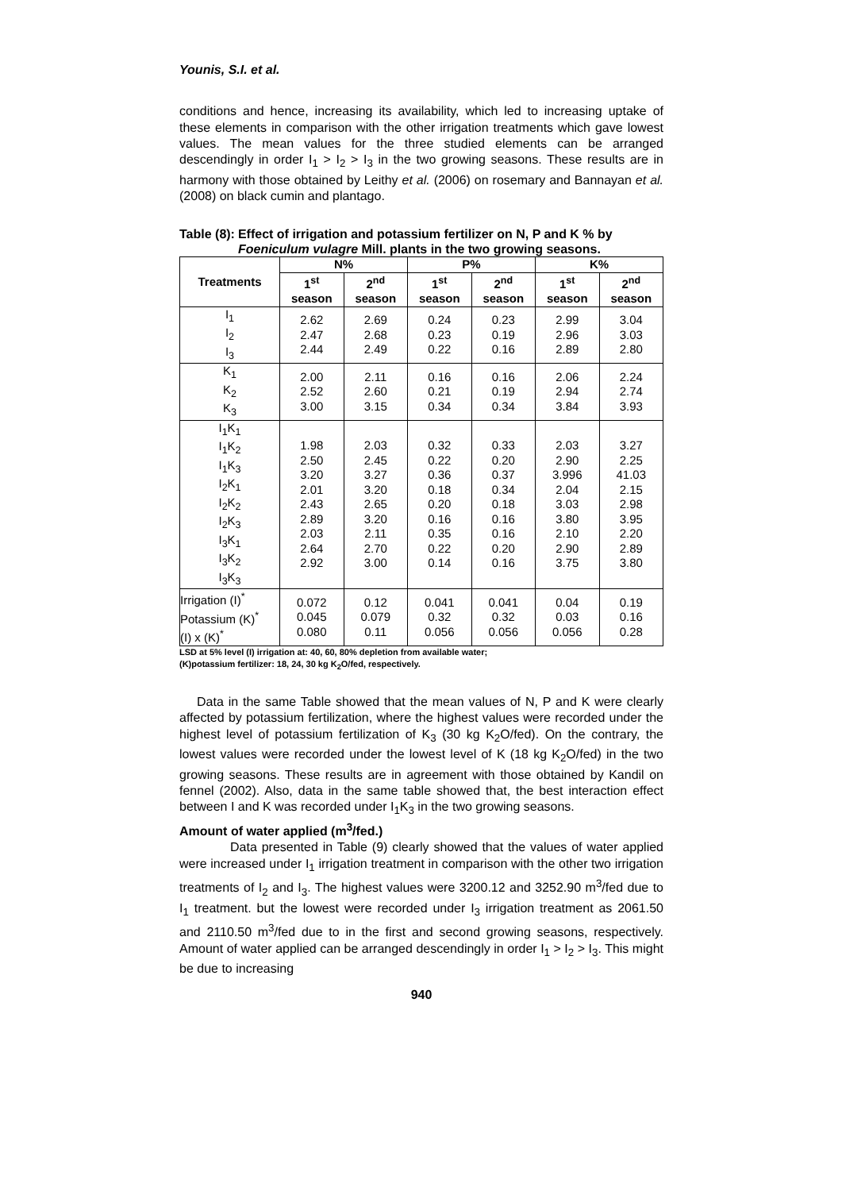Younis, S.I. et al.
conditions and hence, increasing its availability, which led to increasing uptake of these elements in comparison with the other irrigation treatments which gave lowest values. The mean values for the three studied elements can be arranged descendingly in order I<sub>1</sub> > I<sub>2</sub> > I<sub>3</sub> in the two growing seasons. These results are in harmony with those obtained by Leithy et al. (2006) on rosemary and Bannayan et al. (2008) on black cumin and plantago.
Table (8): Effect of irrigation and potassium fertilizer on N, P and K % by Foeniculum vulagre Mill. plants in the two growing seasons.
| Treatments | N% | | P% | | K% | |
| --- | --- | --- | --- | --- | --- | --- |
| | 1<sup>st</sup> season | 2<sup>nd</sup> season | 1<sup>st</sup> season | 2<sup>nd</sup> season | 1<sup>st</sup> season | 2<sup>nd</sup> season |
| I<sub>1</sub> I<sub>2</sub> I<sub>3</sub> | 2.62 2.47 2.44 | 2.69 2.68 2.49 | 0.24 0.23 0.22 | 0.23 0.19 0.16 | 2.99 2.96 2.89 | 3.04 3.03 2.80 |
| K<sub>1</sub> K<sub>2</sub> K<sub>3</sub> | 2.00 2.52 3.00 | 2.11 2.60 3.15 | 0.16 0.21 0.34 | 0.16 0.19 0.34 | 2.06 2.94 3.84 | 2.24 2.74 3.93 |
| I<sub>1</sub>K<sub>1</sub> I<sub>1</sub>K<sub>2</sub> I<sub>1</sub>K<sub>3</sub> I<sub>2</sub>K<sub>1</sub> I<sub>2</sub>K<sub>2</sub> I<sub>2</sub>K<sub>3</sub> I<sub>3</sub>K<sub>1</sub> I<sub>3</sub>K<sub>2</sub> I<sub>3</sub>K<sub>3</sub> | 1.98 2.50 3.20 2.01 2.43 2.89 2.03 2.64 2.92 | 2.03 2.45 3.27 3.20 2.65 3.20 2.11 2.70 3.00 | 0.32 0.22 0.36 0.18 0.20 0.16 0.35 0.22 0.14 | 0.33 0.20 0.37 0.34 0.18 0.16 0.16 0.20 0.16 | 2.03 2.90 3.996 2.04 3.03 3.80 2.10 2.90 3.75 | 3.27 2.25 41.03 2.15 2.98 3.95 2.20 2.89 3.80 |
| Irrigation (I)<sup>*</sup> Potassium (K)<sup>*</sup> (I) x (K)<sup>*</sup> | 0.072 0.045 0.080 | 0.12 0.079 0.11 | 0.041 0.32 0.056 | 0.041 0.32 0.056 | 0.04 0.03 0.056 | 0.19 0.16 0.28 |
LSD at 5% level (I) irrigation at: 40, 60, 80% depletion from available water;
(K)potassium fertilizer: 18, 24, 30 kg K<sub>2</sub>O/fed, respectively.
Data in the same Table showed that the mean values of N, P and K were clearly affected by potassium fertilization, where the highest values were recorded under the highest level of potassium fertilization of K<sub>3</sub> (30 kg K<sub>2</sub>O/fed). On the contrary, the lowest values were recorded under the lowest level of K (18 kg K<sub>2</sub>O/fed) in the two growing seasons. These results are in agreement with those obtained by Kandil on fennel (2002). Also, data in the same table showed that, the best interaction effect between I and K was recorded under I<sub>1</sub>K<sub>3</sub> in the two growing seasons.
Amount of water applied (m<sup>3</sup>/fed.)
Data presented in Table (9) clearly showed that the values of water applied were increased under I<sub>1</sub> irrigation treatment in comparison with the other two irrigation treatments of I<sub>2</sub> and I<sub>3</sub>. The highest values were 3200.12 and 3252.90 m<sup>3</sup>/fed due to I<sub>1</sub> treatment. but the lowest were recorded under I<sub>3</sub> irrigation treatment as 2061.50 and 2110.50 m<sup>3</sup>/fed due to in the first and second growing seasons, respectively. Amount of water applied can be arranged descendingly in order I<sub>1</sub> > I<sub>2</sub> > I<sub>3</sub>. This might be due to increasing
940